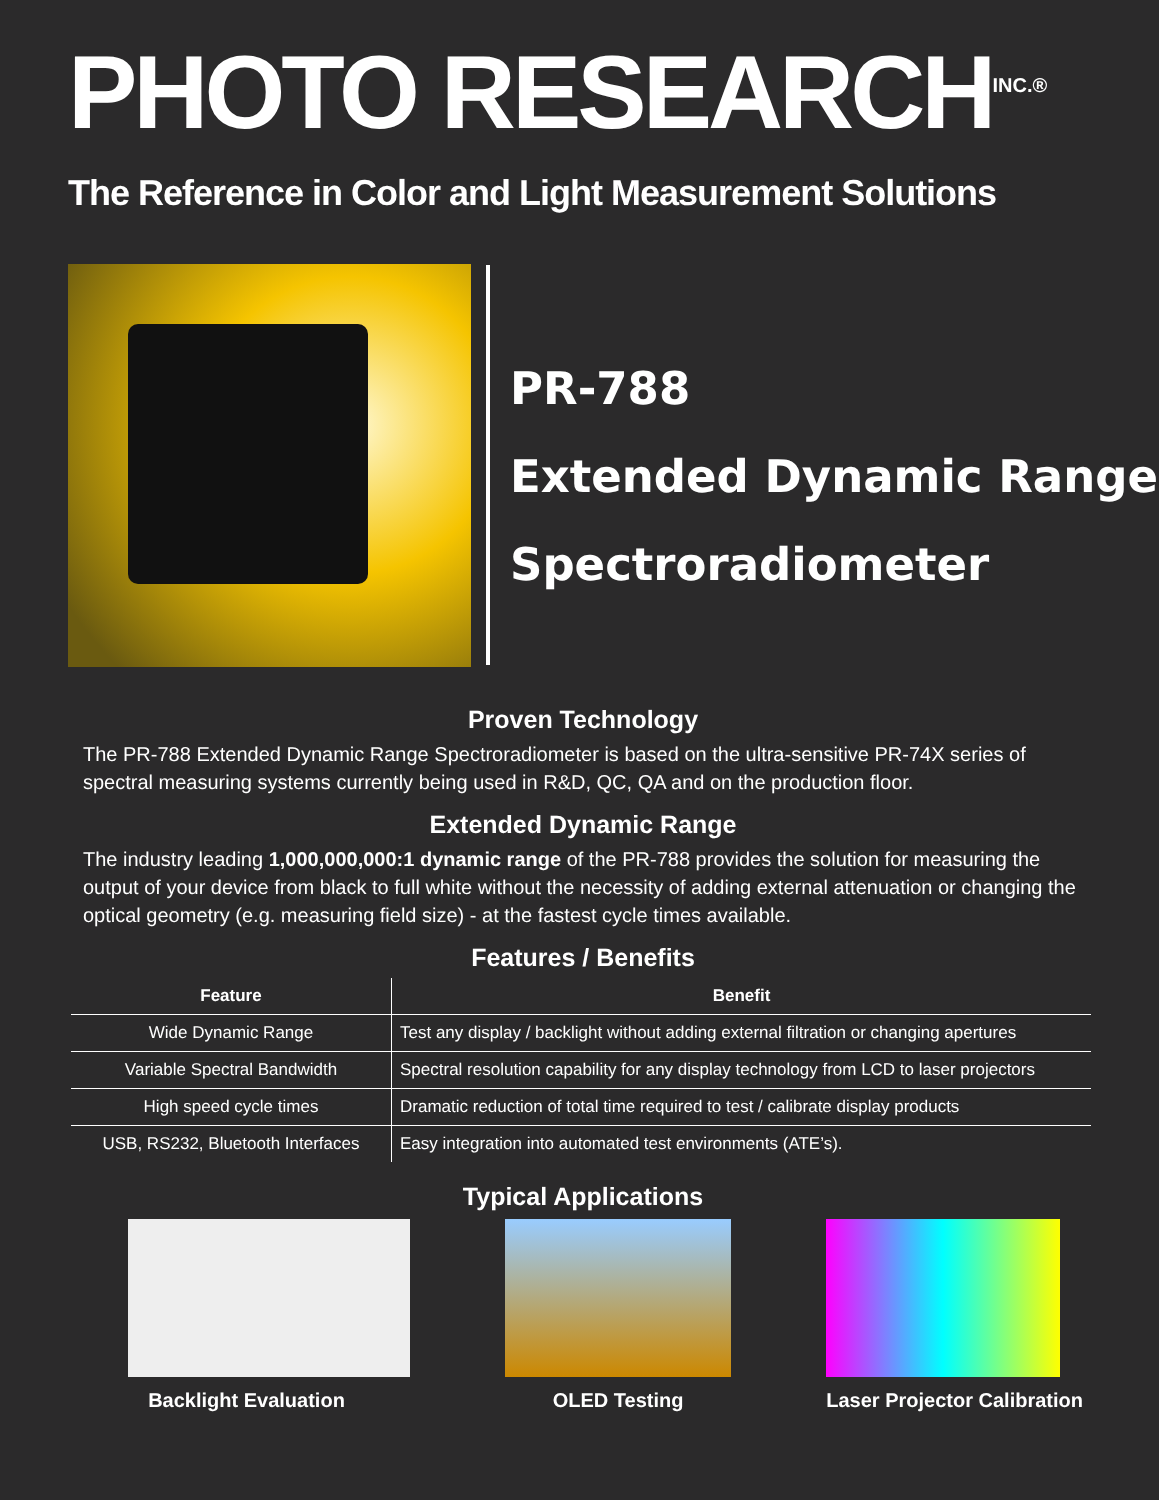PHOTO RESEARCH<sup>INC.®</sup>
The Reference in Color and Light Measurement Solutions
PR-788
Extended Dynamic Range
Spectroradiometer
Proven Technology
The PR-788 Extended Dynamic Range Spectroradiometer is based on the ultra-sensitive PR-74X series of spectral measuring systems currently being used in R&D, QC, QA and on the production floor.
Extended Dynamic Range
The industry leading 1,000,000,000:1 dynamic range of the PR-788 provides the solution for measuring the output of your device from black to full white without the necessity of adding external attenuation or changing the optical geometry (e.g. measuring field size) - at the fastest cycle times available.
Features / Benefits
| Feature | Benefit |
| --- | --- |
| Wide Dynamic Range | Test any display / backlight without adding external filtration or changing apertures |
| Variable Spectral Bandwidth | Spectral resolution capability for any display technology from LCD to laser projectors |
| High speed cycle times | Dramatic reduction of total time required to test / calibrate display products |
| USB, RS232, Bluetooth Interfaces | Easy integration into automated test environments (ATE’s). |
Typical Applications
Backlight Evaluation OLED Testing Laser Projector Calibration